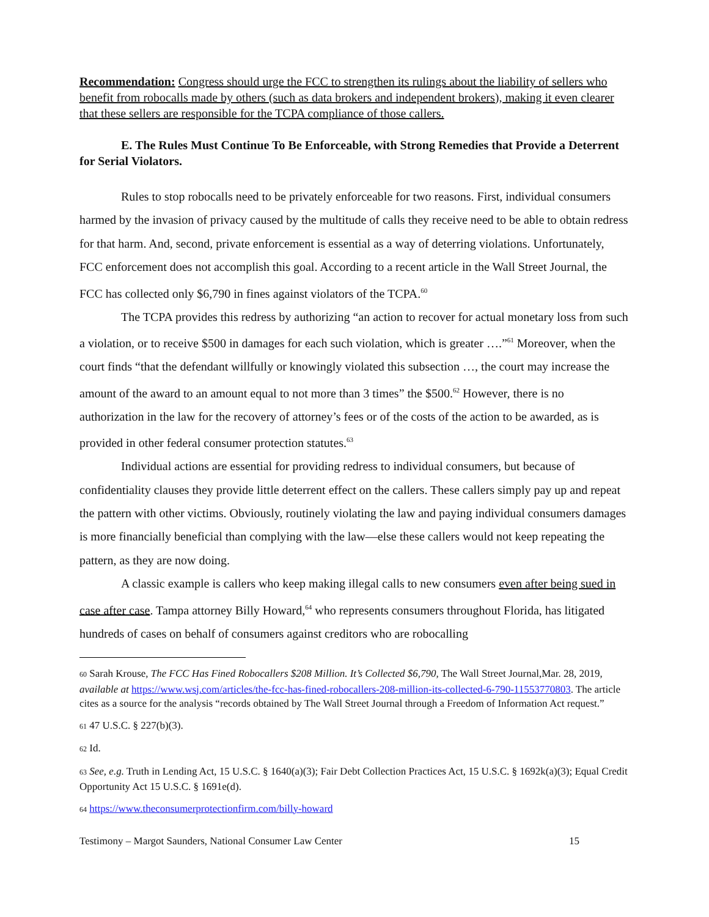Recommendation: Congress should urge the FCC to strengthen its rulings about the liability of sellers who benefit from robocalls made by others (such as data brokers and independent brokers), making it even clearer that these sellers are responsible for the TCPA compliance of those callers.
E. The Rules Must Continue To Be Enforceable, with Strong Remedies that Provide a Deterrent for Serial Violators.
Rules to stop robocalls need to be privately enforceable for two reasons. First, individual consumers harmed by the invasion of privacy caused by the multitude of calls they receive need to be able to obtain redress for that harm. And, second, private enforcement is essential as a way of deterring violations. Unfortunately, FCC enforcement does not accomplish this goal. According to a recent article in the Wall Street Journal, the FCC has collected only $6,790 in fines against violators of the TCPA.<sup>60</sup>
The TCPA provides this redress by authorizing “an action to recover for actual monetary loss from such a violation, or to receive $500 in damages for each such violation, which is greater ….”<sup>61</sup> Moreover, when the court finds “that the defendant willfully or knowingly violated this subsection …, the court may increase the amount of the award to an amount equal to not more than 3 times” the $500.<sup>62</sup> However, there is no authorization in the law for the recovery of attorney’s fees or of the costs of the action to be awarded, as is provided in other federal consumer protection statutes.<sup>63</sup>
Individual actions are essential for providing redress to individual consumers, but because of confidentiality clauses they provide little deterrent effect on the callers. These callers simply pay up and repeat the pattern with other victims. Obviously, routinely violating the law and paying individual consumers damages is more financially beneficial than complying with the law—else these callers would not keep repeating the pattern, as they are now doing.
A classic example is callers who keep making illegal calls to new consumers even after being sued in case after case. Tampa attorney Billy Howard,<sup>64</sup> who represents consumers throughout Florida, has litigated hundreds of cases on behalf of consumers against creditors who are robocalling
<sup>60</sup> Sarah Krouse, The FCC Has Fined Robocallers $208 Million. It’s Collected $6,790, The Wall Street Journal,Mar. 28, 2019, available at https://www.wsj.com/articles/the-fcc-has-fined-robocallers-208-million-its-collected-6-790-11553770803. The article cites as a source for the analysis “records obtained by The Wall Street Journal through a Freedom of Information Act request.”
<sup>61</sup> 47 U.S.C. § 227(b)(3).
<sup>62</sup> Id.
<sup>63</sup> See, e.g. Truth in Lending Act, 15 U.S.C. § 1640(a)(3); Fair Debt Collection Practices Act, 15 U.S.C. § 1692k(a)(3); Equal Credit Opportunity Act 15 U.S.C. § 1691e(d).
<sup>64</sup> https://www.theconsumerprotectionfirm.com/billy-howard
Testimony – Margot Saunders, National Consumer Law Center 15